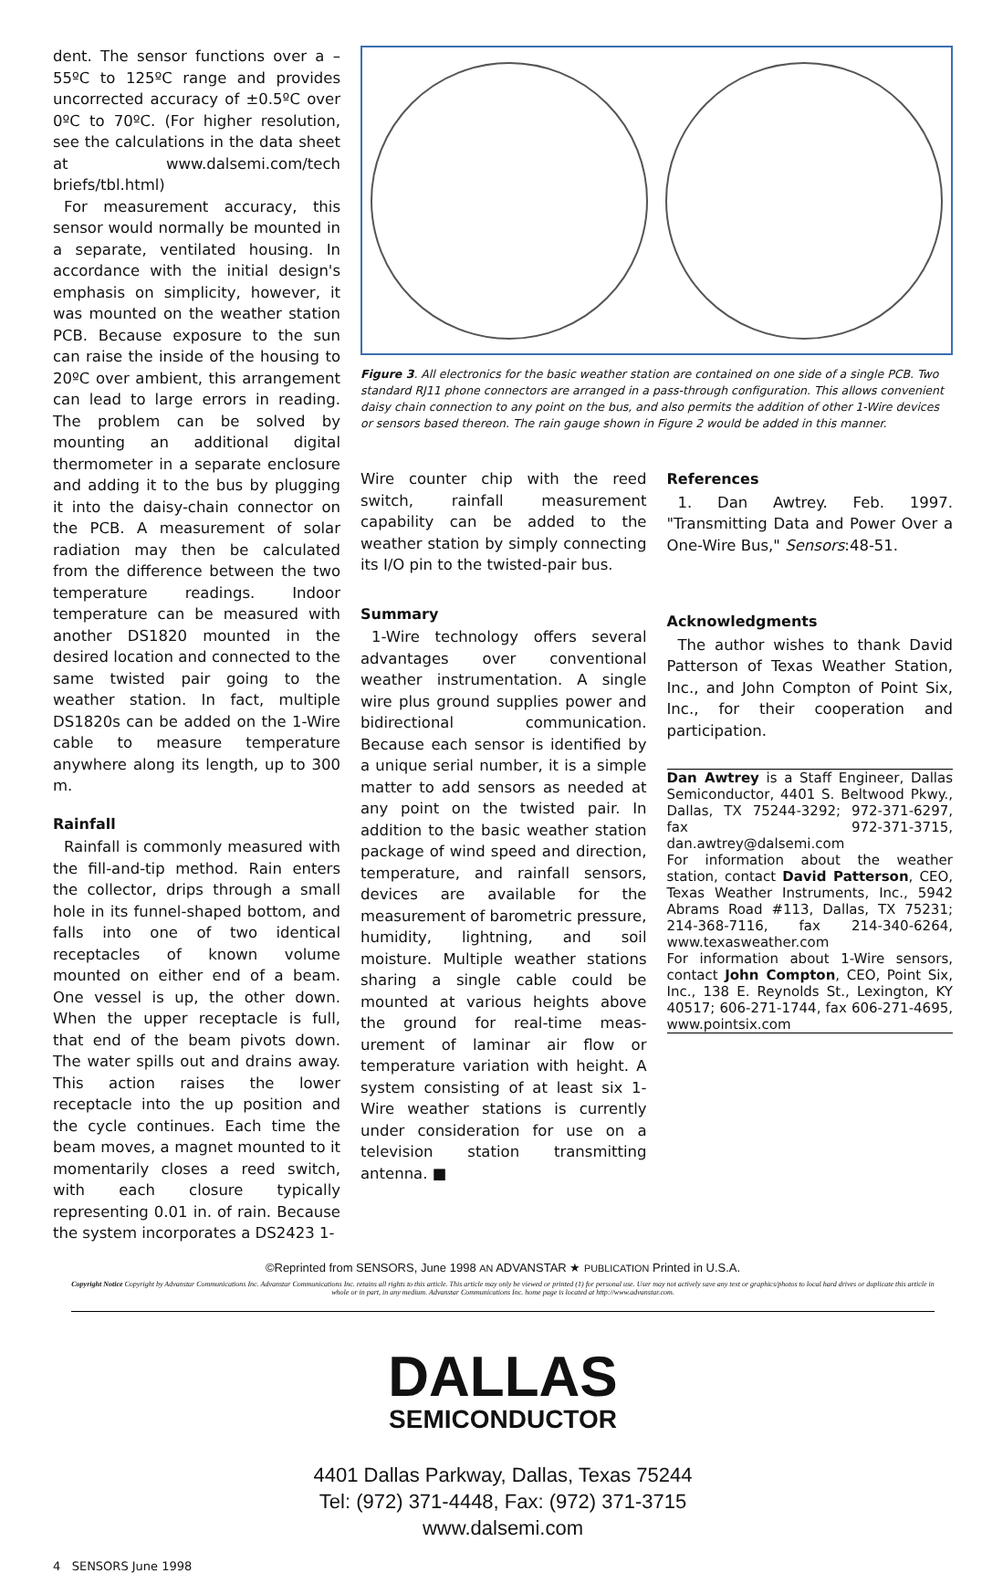dent. The sensor functions over a –55ºC to 125ºC range and provides uncorrected accuracy of ±0.5ºC over 0ºC to 70ºC. (For higher resolution, see the calculations in the data sheet at www.dalsemi.com/tech briefs/tbl.html)
For measurement accuracy, this sensor would normally be mounted in a separate, ventilated housing. In accordance with the initial design's emphasis on simplicity, however, it was mounted on the weather station PCB. Because exposure to the sun can raise the inside of the housing to 20ºC over ambient, this arrangement can lead to large errors in reading. The problem can be solved by mounting an additional digital thermometer in a separate enclosure and adding it to the bus by plugging it into the daisy-chain connector on the PCB. A measurement of solar radiation may then be calculated from the difference between the two temperature readings. Indoor temperature can be measured with another DS1820 mounted in the desired location and connected to the same twisted pair going to the weather station. In fact, multiple DS1820s can be added on the 1-Wire cable to measure temperature anywhere along its length, up to 300 m.
Rainfall
Rainfall is commonly measured with the fill-and-tip method. Rain enters the collector, drips through a small hole in its funnel-shaped bottom, and falls into one of two identical receptacles of known volume mounted on either end of a beam. One vessel is up, the other down. When the upper receptacle is full, that end of the beam pivots down. The water spills out and drains away. This action raises the lower receptacle into the up position and the cycle continues. Each time the beam moves, a magnet mounted to it momentarily closes a reed switch, with each closure typically representing 0.01 in. of rain. Because the system incorporates a DS2423 1-
Figure 3. All electronics for the basic weather station are contained on one side of a single PCB. Two standard RJ11 phone connectors are arranged in a pass-through configuration. This allows convenient daisy chain connection to any point on the bus, and also permits the addition of other 1-Wire devices or sensors based thereon. The rain gauge shown in Figure 2 would be added in this manner.
Wire counter chip with the reed switch, rainfall measurement capability can be added to the weather station by simply connecting its I/O pin to the twisted-pair bus.
Summary
1-Wire technology offers several advantages over conventional weather instrumentation. A single wire plus ground supplies power and bidirectional communication. Because each sensor is identified by a unique serial number, it is a simple matter to add sensors as needed at any point on the twisted pair. In addition to the basic weather station package of wind speed and direction, temperature, and rainfall sensors, devices are available for the measurement of barometric pressure, humidity, lightning, and soil moisture. Multiple weather stations sharing a single cable could be mounted at various heights above the ground for real-time meas-urement of laminar air flow or temperature variation with height. A system consisting of at least six 1-Wire weather stations is currently under consideration for use on a television station transmitting antenna. ■
References
1. Dan Awtrey. Feb. 1997. "Transmitting Data and Power Over a One-Wire Bus," Sensors:48-51.
Acknowledgments
The author wishes to thank David Patterson of Texas Weather Station, Inc., and John Compton of Point Six, Inc., for their cooperation and participation.
Dan Awtrey is a Staff Engineer, Dallas Semiconductor, 4401 S. Beltwood Pkwy., Dallas, TX 75244-3292; 972-371-6297, fax 972-371-3715, dan.awtrey@dalsemi.com
For information about the weather station, contact David Patterson, CEO, Texas Weather Instruments, Inc., 5942 Abrams Road #113, Dallas, TX 75231; 214-368-7116, fax 214-340-6264, www.texasweather.com
For information about 1-Wire sensors, contact John Compton, CEO, Point Six, Inc., 138 E. Reynolds St., Lexington, KY 40517; 606-271-1744, fax 606-271-4695, www.pointsix.com
©Reprinted from SENSORS, June 1998 AN ADVANSTAR ★ PUBLICATION Printed in U.S.A.
Copyright Notice Copyright by Advanstar Communications Inc. Advanstar Communications Inc. retains all rights to this article. This article may only be viewed or printed (1) for personal use. User may not actively save any text or graphics/photos to local hard drives or duplicate this article in whole or in part, in any medium. Advanstar Communications Inc. home page is located at http://www.advanstar.com.
DALLAS
SEMICONDUCTOR
4401 Dallas Parkway, Dallas, Texas 75244
Tel: (972) 371-4448, Fax: (972) 371-3715
www.dalsemi.com
4 SENSORS June 1998